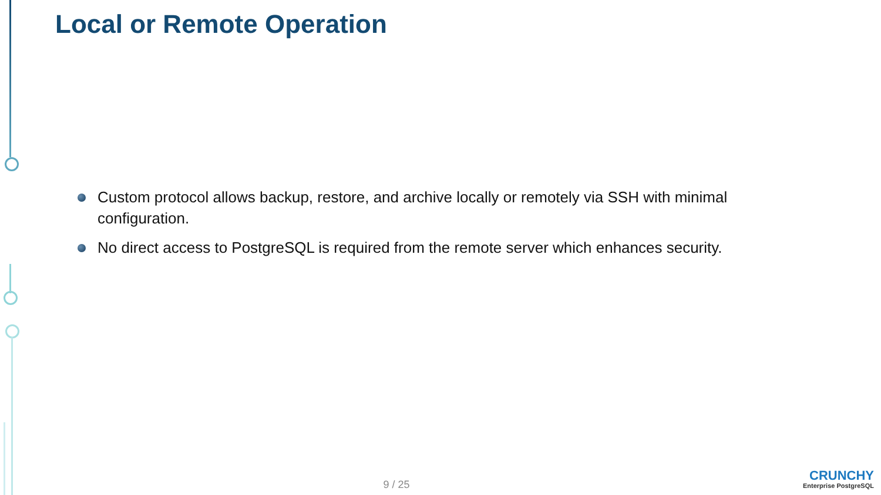Local or Remote Operation
Custom protocol allows backup, restore, and archive locally or remotely via SSH with minimal configuration.
No direct access to PostgreSQL is required from the remote server which enhances security.
9 / 25
CRUNCHY
Enterprise PostgreSQL